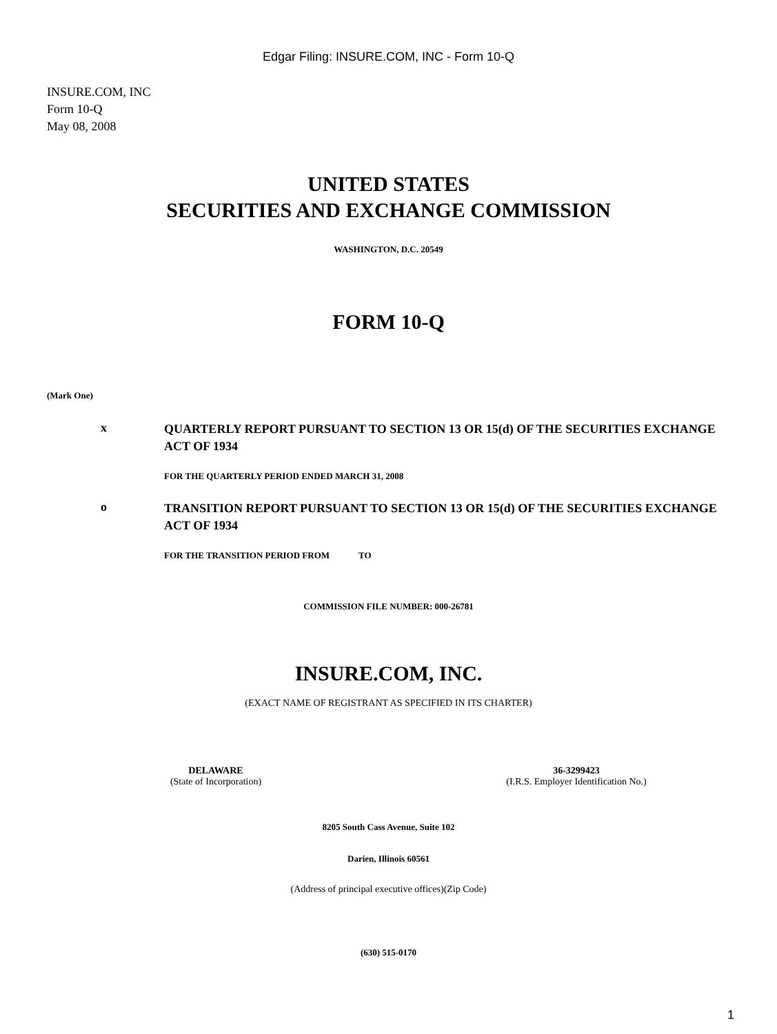Edgar Filing: INSURE.COM, INC - Form 10-Q
INSURE.COM, INC
Form 10-Q
May 08, 2008
UNITED STATES
SECURITIES AND EXCHANGE COMMISSION
WASHINGTON, D.C. 20549
FORM 10-Q
(Mark One)
x
QUARTERLY REPORT PURSUANT TO SECTION 13 OR 15(d) OF THE SECURITIES EXCHANGE ACT OF 1934
FOR THE QUARTERLY PERIOD ENDED MARCH 31, 2008
o
TRANSITION REPORT PURSUANT TO SECTION 13 OR 15(d) OF THE SECURITIES EXCHANGE ACT OF 1934
FOR THE TRANSITION PERIOD FROM TO
COMMISSION FILE NUMBER: 000-26781
INSURE.COM, INC.
(EXACT NAME OF REGISTRANT AS SPECIFIED IN ITS CHARTER)
DELAWARE
(State of Incorporation)
36-3299423
(I.R.S. Employer Identification No.)
8205 South Cass Avenue, Suite 102
Darien, Illinois 60561
(Address of principal executive offices)(Zip Code)
(630) 515-0170
1